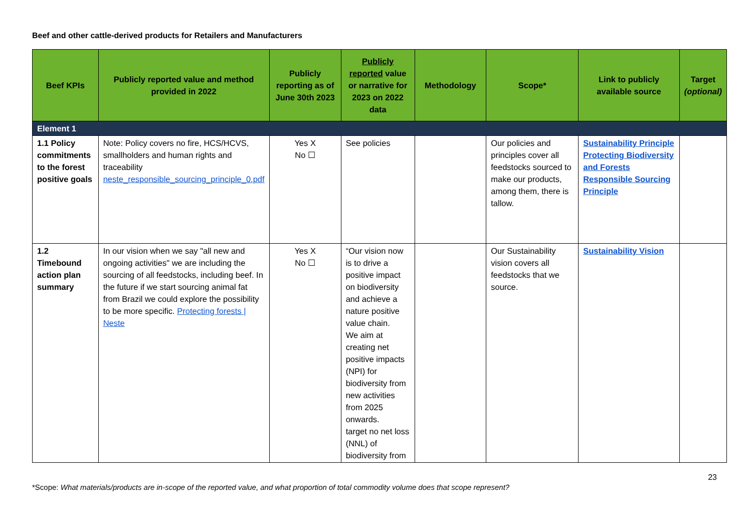Beef and other cattle-derived products for Retailers and Manufacturers
| Beef KPIs | Publicly reported value and method provided in 2022 | Publicly reporting as of June 30th 2023 | Publicly reported value or narrative for 2023 on 2022 data | Methodology | Scope* | Link to publicly available source | Target (optional) |
| --- | --- | --- | --- | --- | --- | --- | --- |
| Element 1 | | | | | | | |
| 1.1 Policy commitments to the forest positive goals | Note: Policy covers no fire, HCS/HCVS, smallholders and human rights and traceability neste_responsible_sourcing_principle_0.pdf | Yes X No ☐ | See policies | | Our policies and principles cover all feedstocks sourced to make our products, among them, there is tallow. | Sustainability Principle Protecting Biodiversity and Forests Responsible Sourcing Principle | |
| 1.2 Timebound action plan summary | In our vision when we say "all new and ongoing activities" we are including the sourcing of all feedstocks, including beef. In the future if we start sourcing animal fat from Brazil we could explore the possibility to be more specific. Protecting forests / Neste | Yes X No ☐ | “Our vision now is to drive a positive impact on biodiversity and achieve a nature positive value chain. We aim at creating net positive impacts (NPI) for biodiversity from new activities from 2025 onwards. target no net loss (NNL) of biodiversity from | | Our Sustainability vision covers all feedstocks that we source. | Sustainability Vision | |
23
*Scope: What materials/products are in-scope of the reported value, and what proportion of total commodity volume does that scope represent?